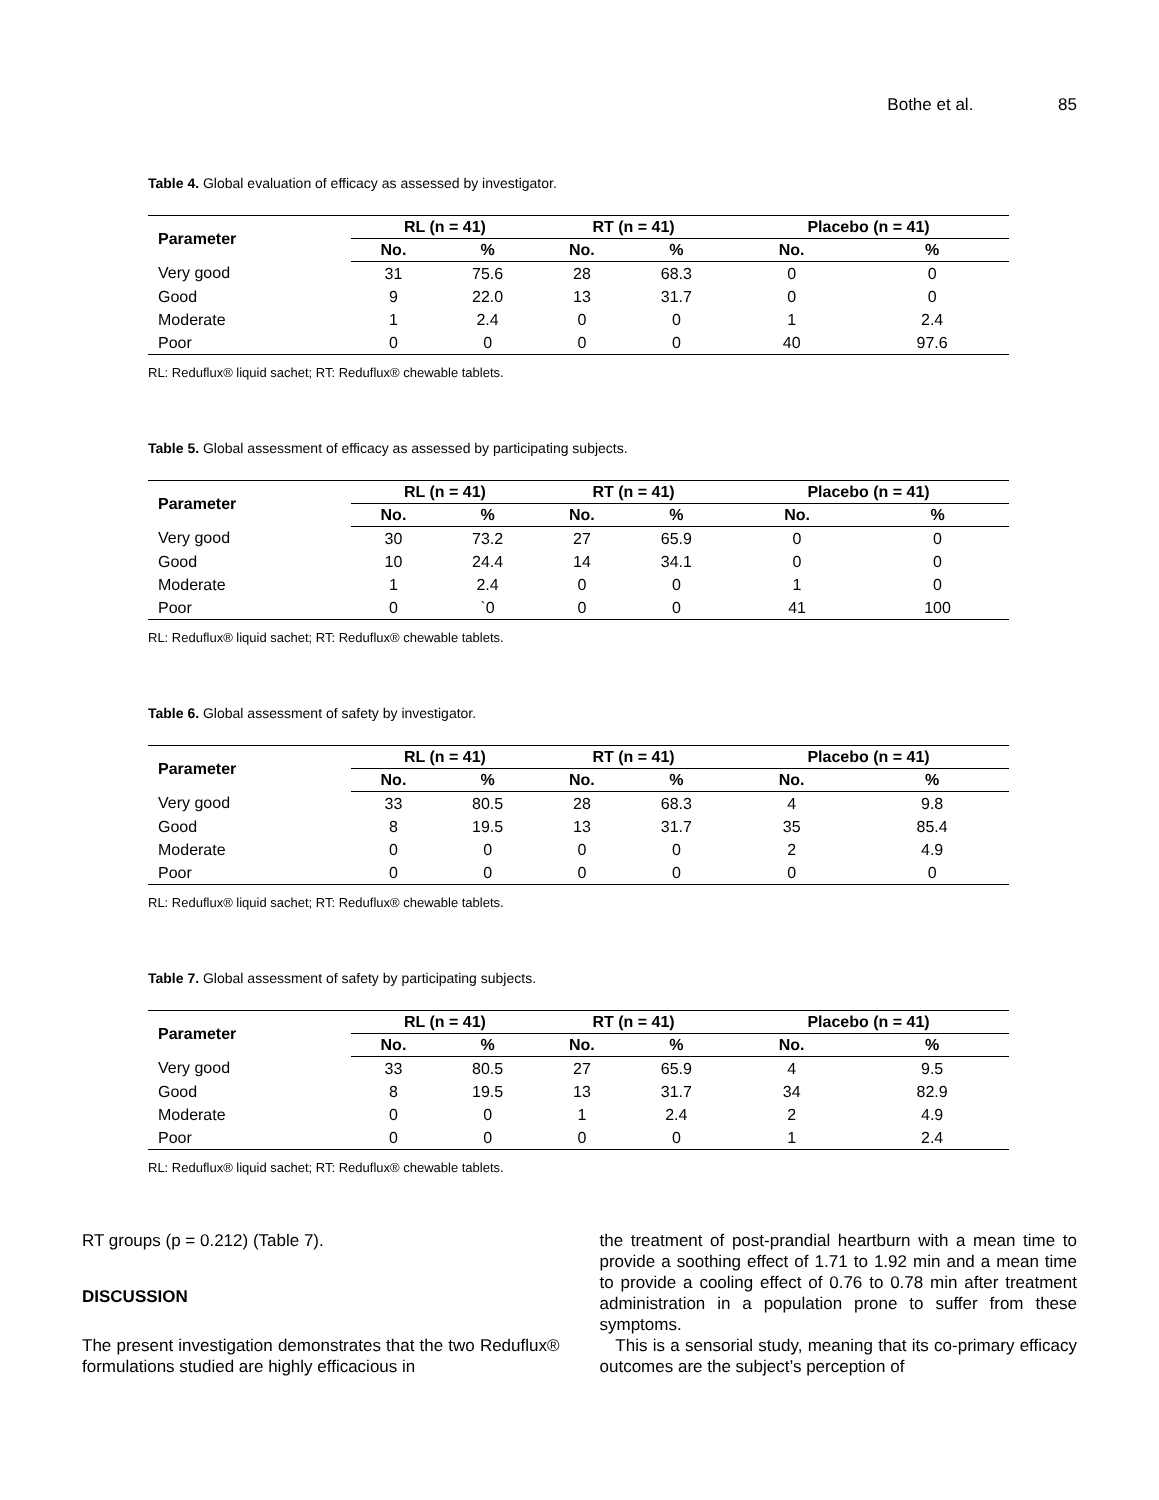Bothe et al. 85
Table 4. Global evaluation of efficacy as assessed by investigator.
| Parameter | RL (n = 41) | | RT (n = 41) | | Placebo (n = 41) | |
| --- | --- | --- | --- | --- | --- | --- |
| | No. | % | No. | % | No. | % |
| Very good | 31 | 75.6 | 28 | 68.3 | 0 | 0 |
| Good | 9 | 22.0 | 13 | 31.7 | 0 | 0 |
| Moderate | 1 | 2.4 | 0 | 0 | 1 | 2.4 |
| Poor | 0 | 0 | 0 | 0 | 40 | 97.6 |
RL: Reduflux® liquid sachet; RT: Reduflux® chewable tablets.
Table 5. Global assessment of efficacy as assessed by participating subjects.
| Parameter | RL (n = 41) | | RT (n = 41) | | Placebo (n = 41) | |
| --- | --- | --- | --- | --- | --- | --- |
| | No. | % | No. | % | No. | % |
| Very good | 30 | 73.2 | 27 | 65.9 | 0 | 0 |
| Good | 10 | 24.4 | 14 | 34.1 | 0 | 0 |
| Moderate | 1 | 2.4 | 0 | 0 | 1 | 0 |
| Poor | 0 | `0 | 0 | 0 | 41 | 100 |
RL: Reduflux® liquid sachet; RT: Reduflux® chewable tablets.
Table 6. Global assessment of safety by investigator.
| Parameter | RL (n = 41) | | RT (n = 41) | | Placebo (n = 41) | |
| --- | --- | --- | --- | --- | --- | --- |
| | No. | % | No. | % | No. | % |
| Very good | 33 | 80.5 | 28 | 68.3 | 4 | 9.8 |
| Good | 8 | 19.5 | 13 | 31.7 | 35 | 85.4 |
| Moderate | 0 | 0 | 0 | 0 | 2 | 4.9 |
| Poor | 0 | 0 | 0 | 0 | 0 | 0 |
RL: Reduflux® liquid sachet; RT: Reduflux® chewable tablets.
Table 7. Global assessment of safety by participating subjects.
| Parameter | RL (n = 41) | | RT (n = 41) | | Placebo (n = 41) | |
| --- | --- | --- | --- | --- | --- | --- |
| | No. | % | No. | % | No. | % |
| Very good | 33 | 80.5 | 27 | 65.9 | 4 | 9.5 |
| Good | 8 | 19.5 | 13 | 31.7 | 34 | 82.9 |
| Moderate | 0 | 0 | 1 | 2.4 | 2 | 4.9 |
| Poor | 0 | 0 | 0 | 0 | 1 | 2.4 |
RL: Reduflux® liquid sachet; RT: Reduflux® chewable tablets.
RT groups (p = 0.212) (Table 7).
DISCUSSION
The present investigation demonstrates that the two Reduflux® formulations studied are highly efficacious in
the treatment of post-prandial heartburn with a mean time to provide a soothing effect of 1.71 to 1.92 min and a mean time to provide a cooling effect of 0.76 to 0.78 min after treatment administration in a population prone to suffer from these symptoms.
This is a sensorial study, meaning that its co-primary efficacy outcomes are the subject’s perception of